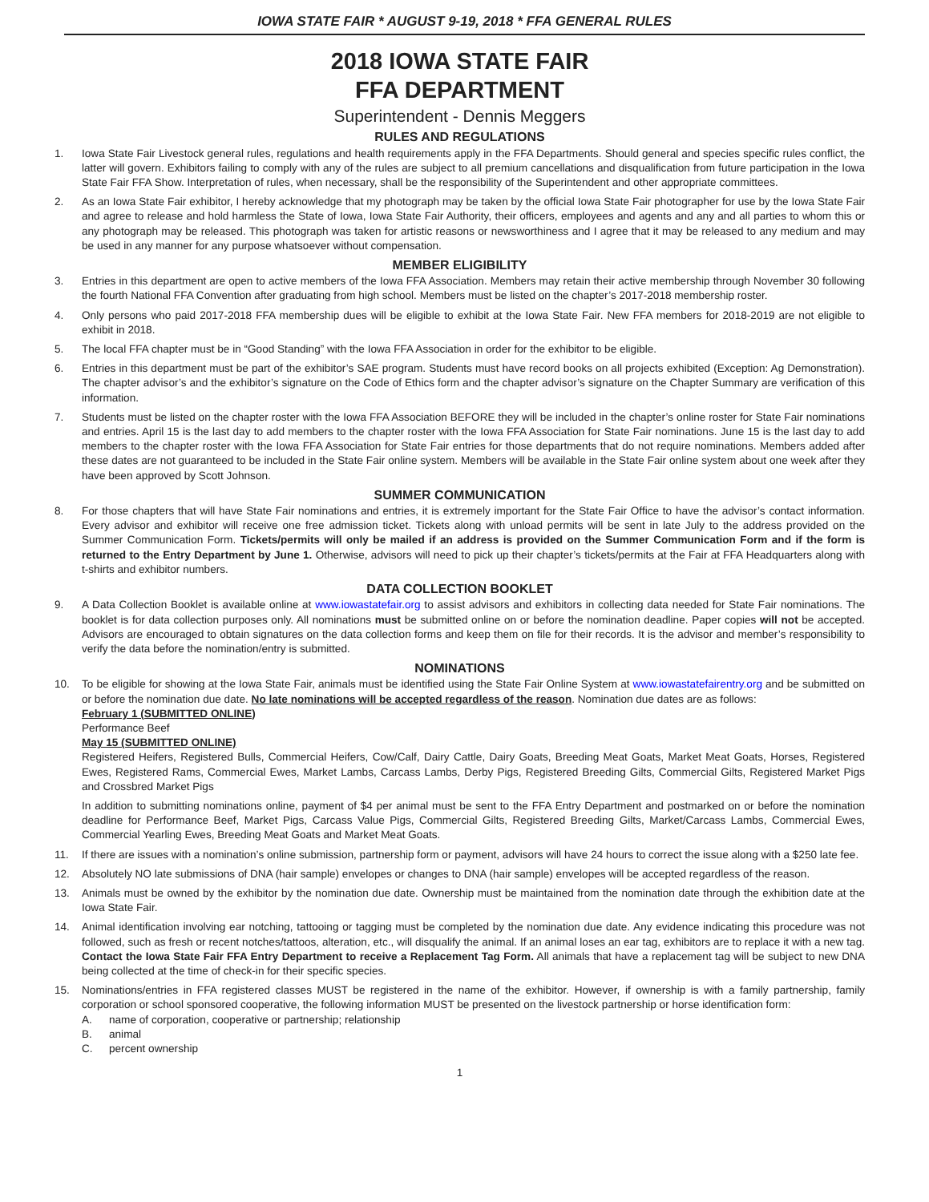IOWA STATE FAIR * AUGUST 9-19, 2018 * FFA GENERAL RULES
2018 IOWA STATE FAIR
FFA DEPARTMENT
Superintendent - Dennis Meggers
RULES AND REGULATIONS
1. Iowa State Fair Livestock general rules, regulations and health requirements apply in the FFA Departments. Should general and species specific rules conflict, the latter will govern. Exhibitors failing to comply with any of the rules are subject to all premium cancellations and disqualification from future participation in the Iowa State Fair FFA Show. Interpretation of rules, when necessary, shall be the responsibility of the Superintendent and other appropriate committees.
2. As an Iowa State Fair exhibitor, I hereby acknowledge that my photograph may be taken by the official Iowa State Fair photographer for use by the Iowa State Fair and agree to release and hold harmless the State of Iowa, Iowa State Fair Authority, their officers, employees and agents and any and all parties to whom this or any photograph may be released. This photograph was taken for artistic reasons or newsworthiness and I agree that it may be released to any medium and may be used in any manner for any purpose whatsoever without compensation.
MEMBER ELIGIBILITY
3. Entries in this department are open to active members of the Iowa FFA Association. Members may retain their active membership through November 30 following the fourth National FFA Convention after graduating from high school. Members must be listed on the chapter’s 2017-2018 membership roster.
4. Only persons who paid 2017-2018 FFA membership dues will be eligible to exhibit at the Iowa State Fair. New FFA members for 2018-2019 are not eligible to exhibit in 2018.
5. The local FFA chapter must be in “Good Standing” with the Iowa FFA Association in order for the exhibitor to be eligible.
6. Entries in this department must be part of the exhibitor’s SAE program. Students must have record books on all projects exhibited (Exception: Ag Demonstration). The chapter advisor’s and the exhibitor’s signature on the Code of Ethics form and the chapter advisor’s signature on the Chapter Summary are verification of this information.
7. Students must be listed on the chapter roster with the Iowa FFA Association BEFORE they will be included in the chapter’s online roster for State Fair nominations and entries. April 15 is the last day to add members to the chapter roster with the Iowa FFA Association for State Fair nominations. June 15 is the last day to add members to the chapter roster with the Iowa FFA Association for State Fair entries for those departments that do not require nominations. Members added after these dates are not guaranteed to be included in the State Fair online system. Members will be available in the State Fair online system about one week after they have been approved by Scott Johnson.
SUMMER COMMUNICATION
8. For those chapters that will have State Fair nominations and entries, it is extremely important for the State Fair Office to have the advisor’s contact information. Every advisor and exhibitor will receive one free admission ticket. Tickets along with unload permits will be sent in late July to the address provided on the Summer Communication Form. Tickets/permits will only be mailed if an address is provided on the Summer Communication Form and if the form is returned to the Entry Department by June 1. Otherwise, advisors will need to pick up their chapter’s tickets/permits at the Fair at FFA Headquarters along with t-shirts and exhibitor numbers.
DATA COLLECTION BOOKLET
9. A Data Collection Booklet is available online at www.iowastatefair.org to assist advisors and exhibitors in collecting data needed for State Fair nominations. The booklet is for data collection purposes only. All nominations must be submitted online on or before the nomination deadline. Paper copies will not be accepted. Advisors are encouraged to obtain signatures on the data collection forms and keep them on file for their records. It is the advisor and member’s responsibility to verify the data before the nomination/entry is submitted.
NOMINATIONS
10. To be eligible for showing at the Iowa State Fair, animals must be identified using the State Fair Online System at www.iowastatefairentry.org and be submitted on or before the nomination due date. No late nominations will be accepted regardless of the reason. Nomination due dates are as follows:
February 1 (SUBMITTED ONLINE)
Performance Beef
May 15 (SUBMITTED ONLINE)
Registered Heifers, Registered Bulls, Commercial Heifers, Cow/Calf, Dairy Cattle, Dairy Goats, Breeding Meat Goats, Market Meat Goats, Horses, Registered Ewes, Registered Rams, Commercial Ewes, Market Lambs, Carcass Lambs, Derby Pigs, Registered Breeding Gilts, Commercial Gilts, Registered Market Pigs and Crossbred Market Pigs
In addition to submitting nominations online, payment of $4 per animal must be sent to the FFA Entry Department and postmarked on or before the nomination deadline for Performance Beef, Market Pigs, Carcass Value Pigs, Commercial Gilts, Registered Breeding Gilts, Market/Carcass Lambs, Commercial Ewes, Commercial Yearling Ewes, Breeding Meat Goats and Market Meat Goats.
11. If there are issues with a nomination’s online submission, partnership form or payment, advisors will have 24 hours to correct the issue along with a $250 late fee.
12. Absolutely NO late submissions of DNA (hair sample) envelopes or changes to DNA (hair sample) envelopes will be accepted regardless of the reason.
13. Animals must be owned by the exhibitor by the nomination due date. Ownership must be maintained from the nomination date through the exhibition date at the Iowa State Fair.
14. Animal identification involving ear notching, tattooing or tagging must be completed by the nomination due date. Any evidence indicating this procedure was not followed, such as fresh or recent notches/tattoos, alteration, etc., will disqualify the animal. If an animal loses an ear tag, exhibitors are to replace it with a new tag. Contact the Iowa State Fair FFA Entry Department to receive a Replacement Tag Form. All animals that have a replacement tag will be subject to new DNA being collected at the time of check-in for their specific species.
15. Nominations/entries in FFA registered classes MUST be registered in the name of the exhibitor. However, if ownership is with a family partnership, family corporation or school sponsored cooperative, the following information MUST be presented on the livestock partnership or horse identification form:
A. name of corporation, cooperative or partnership; relationship
B. animal
C. percent ownership
1